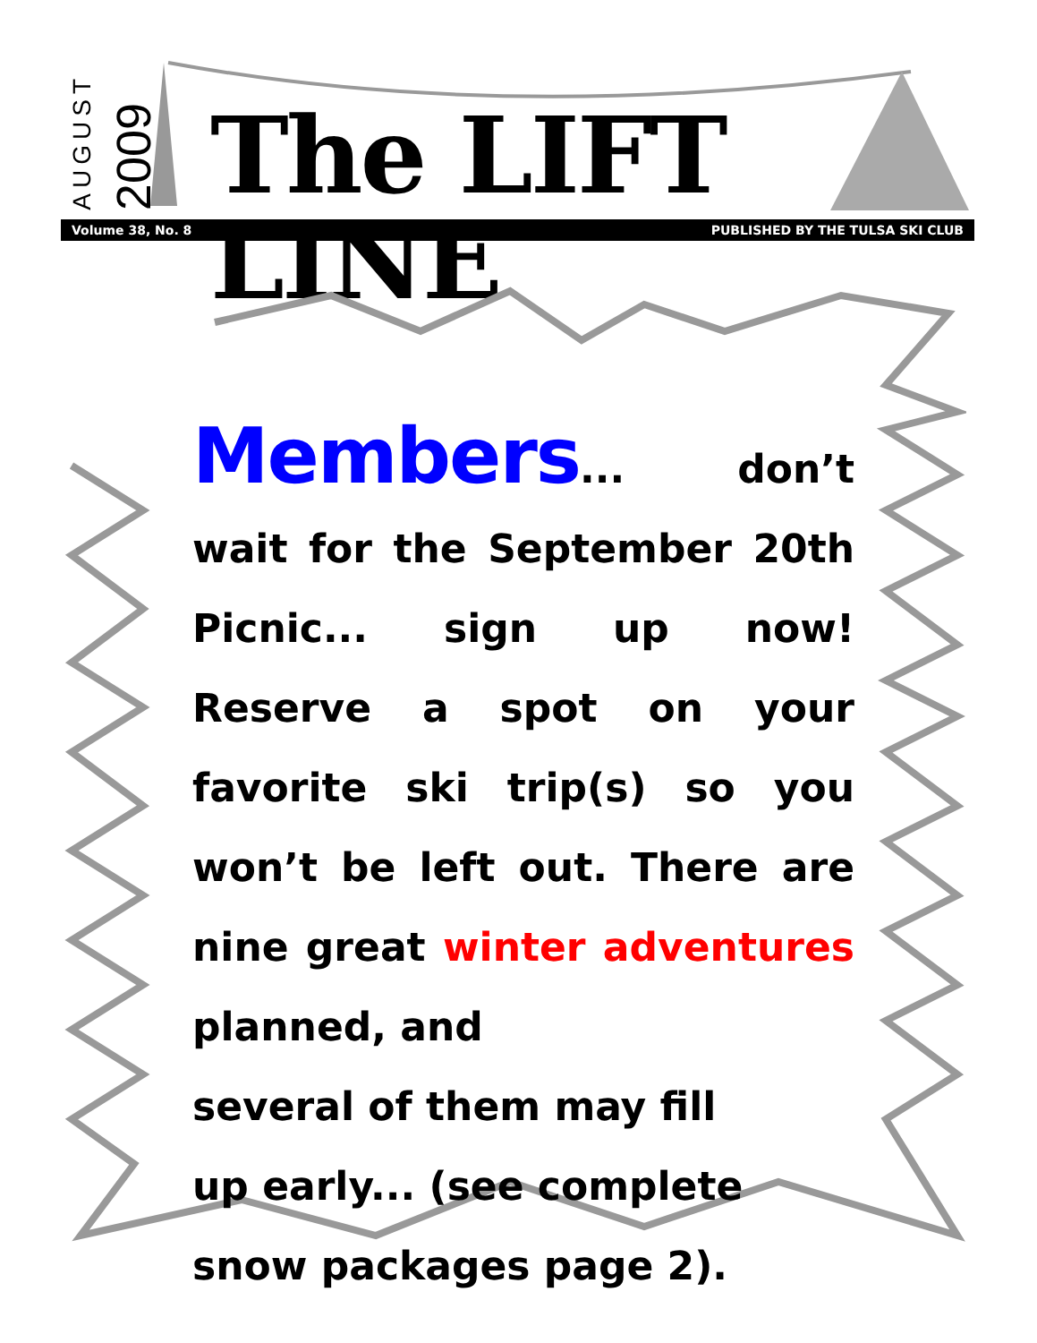AUGUST 2009
The LIFT LINE
Volume 38, No. 8 PUBLISHED BY THE TULSA SKI CLUB
Members... don’t wait for the September 20th Picnic... sign up now! Reserve a spot on your favorite ski trip(s) so you won’t be left out. There are nine great winter adventures planned, and
several of them may fill
up early... (see complete
snow packages page 2).